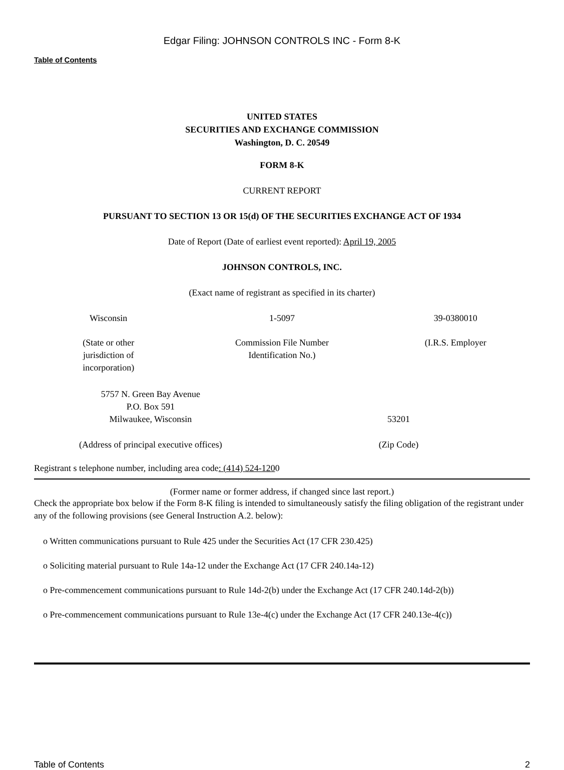Edgar Filing: JOHNSON CONTROLS INC - Form 8-K
Table of Contents
UNITED STATES
SECURITIES AND EXCHANGE COMMISSION
Washington, D. C. 20549
FORM 8-K
CURRENT REPORT
PURSUANT TO SECTION 13 OR 15(d) OF THE SECURITIES EXCHANGE ACT OF 1934
Date of Report (Date of earliest event reported): April 19, 2005
JOHNSON CONTROLS, INC.
(Exact name of registrant as specified in its charter)
| Wisconsin | 1-5097 | 39-0380010 |
| (State or other jurisdiction of incorporation) | Commission File Number Identification No.) | (I.R.S. Employer |
| 5757 N. Green Bay Avenue P.O. Box 591 Milwaukee, Wisconsin | 53201 |
| (Address of principal executive offices) | (Zip Code) |
Registrant s telephone number, including area code: (414) 524-1200
(Former name or former address, if changed since last report.)
Check the appropriate box below if the Form 8-K filing is intended to simultaneously satisfy the filing obligation of the registrant under any of the following provisions (see General Instruction A.2. below):
o Written communications pursuant to Rule 425 under the Securities Act (17 CFR 230.425)
o Soliciting material pursuant to Rule 14a-12 under the Exchange Act (17 CFR 240.14a-12)
o Pre-commencement communications pursuant to Rule 14d-2(b) under the Exchange Act (17 CFR 240.14d-2(b))
o Pre-commencement communications pursuant to Rule 13e-4(c) under the Exchange Act (17 CFR 240.13e-4(c))
Table of Contents 2